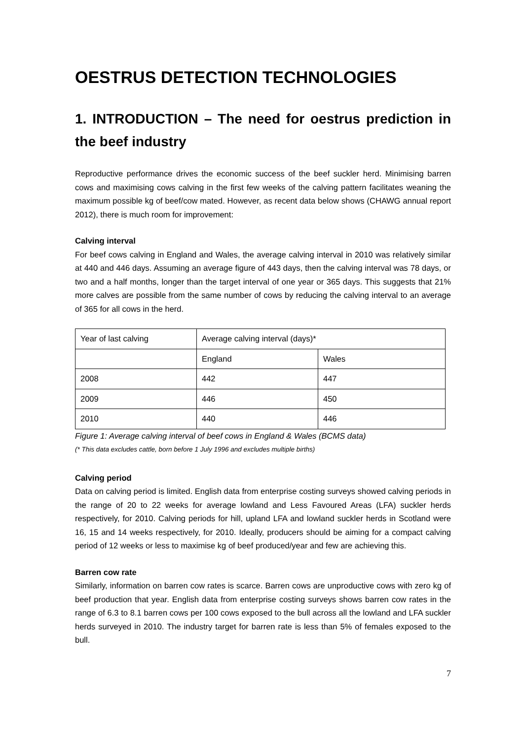OESTRUS DETECTION TECHNOLOGIES
1. INTRODUCTION – The need for oestrus prediction in the beef industry
Reproductive performance drives the economic success of the beef suckler herd. Minimising barren cows and maximising cows calving in the first few weeks of the calving pattern facilitates weaning the maximum possible kg of beef/cow mated. However, as recent data below shows (CHAWG annual report 2012), there is much room for improvement:
Calving interval
For beef cows calving in England and Wales, the average calving interval in 2010 was relatively similar at 440 and 446 days. Assuming an average figure of 443 days, then the calving interval was 78 days, or two and a half months, longer than the target interval of one year or 365 days. This suggests that 21% more calves are possible from the same number of cows by reducing the calving interval to an average of 365 for all cows in the herd.
| Year of last calving | Average calving interval (days)* | |
| | England | Wales |
| 2008 | 442 | 447 |
| 2009 | 446 | 450 |
| 2010 | 440 | 446 |
Figure 1: Average calving interval of beef cows in England & Wales (BCMS data)
(* This data excludes cattle, born before 1 July 1996 and excludes multiple births)
Calving period
Data on calving period is limited. English data from enterprise costing surveys showed calving periods in the range of 20 to 22 weeks for average lowland and Less Favoured Areas (LFA) suckler herds respectively, for 2010. Calving periods for hill, upland LFA and lowland suckler herds in Scotland were 16, 15 and 14 weeks respectively, for 2010. Ideally, producers should be aiming for a compact calving period of 12 weeks or less to maximise kg of beef produced/year and few are achieving this.
Barren cow rate
Similarly, information on barren cow rates is scarce. Barren cows are unproductive cows with zero kg of beef production that year. English data from enterprise costing surveys shows barren cow rates in the range of 6.3 to 8.1 barren cows per 100 cows exposed to the bull across all the lowland and LFA suckler herds surveyed in 2010. The industry target for barren rate is less than 5% of females exposed to the bull.
7